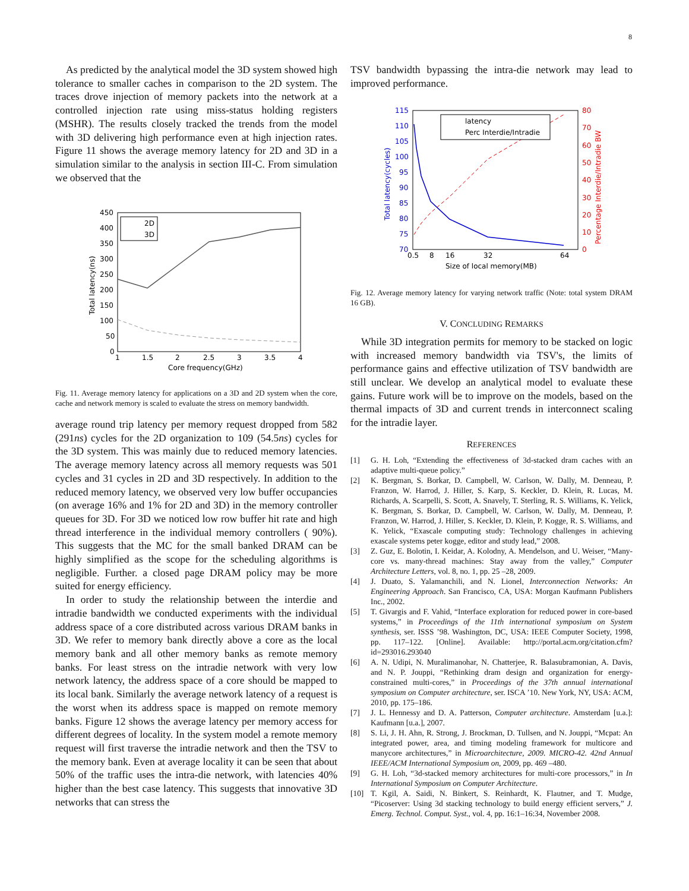8
As predicted by the analytical model the 3D system showed high tolerance to smaller caches in comparison to the 2D system. The traces drove injection of memory packets into the network at a controlled injection rate using miss-status holding registers (MSHR). The results closely tracked the trends from the model with 3D delivering high performance even at high injection rates. Figure 11 shows the average memory latency for 2D and 3D in a simulation similar to the analysis in section III-C. From simulation we observed that the
450
400
350
300
250
200
150
100
50
0
1
1.5
2
2.5
3
3.5
4
Core frequency(GHz)
Total latency(ns)
2D
3D
Fig. 11. Average memory latency for applications on a 3D and 2D system when the core, cache and network memory is scaled to evaluate the stress on memory bandwidth.
average round trip latency per memory request dropped from 582 (291ns) cycles for the 2D organization to 109 (54.5ns) cycles for the 3D system. This was mainly due to reduced memory latencies. The average memory latency across all memory requests was 501 cycles and 31 cycles in 2D and 3D respectively. In addition to the reduced memory latency, we observed very low buffer occupancies (on average 16% and 1% for 2D and 3D) in the memory controller queues for 3D. For 3D we noticed low row buffer hit rate and high thread interference in the individual memory controllers ( 90%). This suggests that the MC for the small banked DRAM can be highly simplified as the scope for the scheduling algorithms is negligible. Further. a closed page DRAM policy may be more suited for energy efficiency.
In order to study the relationship between the interdie and intradie bandwidth we conducted experiments with the individual address space of a core distributed across various DRAM banks in 3D. We refer to memory bank directly above a core as the local memory bank and all other memory banks as remote memory banks. For least stress on the intradie network with very low network latency, the address space of a core should be mapped to its local bank. Similarly the average network latency of a request is the worst when its address space is mapped on remote memory banks. Figure 12 shows the average latency per memory access for different degrees of locality. In the system model a remote memory request will first traverse the intradie network and then the TSV to the memory bank. Even at average locality it can be seen that about 50% of the traffic uses the intra-die network, with latencies 40% higher than the best case latency. This suggests that innovative 3D networks that can stress the
TSV bandwidth bypassing the intra-die network may lead to improved performance.
115
110
105
100
95
90
85
80
75
70
Total latency(cycles)
80
70
60
50
40
30
20
10
0
Percentage Interdie/Intradie BW
0.5
8
16
32
64
Size of local memory(MB)
latency
Perc Interdie/Intradie
Fig. 12. Average memory latency for varying network traffic (Note: total system DRAM 16 GB).
V. CONCLUDING REMARKS
While 3D integration permits for memory to be stacked on logic with increased memory bandwidth via TSV's, the limits of performance gains and effective utilization of TSV bandwidth are still unclear. We develop an analytical model to evaluate these gains. Future work will be to improve on the models, based on the thermal impacts of 3D and current trends in interconnect scaling for the intradie layer.
REFERENCES
[1] G. H. Loh, “Extending the effectiveness of 3d-stacked dram caches with an adaptive multi-queue policy.”
[2] K. Bergman, S. Borkar, D. Campbell, W. Carlson, W. Dally, M. Denneau, P. Franzon, W. Harrod, J. Hiller, S. Karp, S. Keckler, D. Klein, R. Lucas, M. Richards, A. Scarpelli, S. Scott, A. Snavely, T. Sterling, R. S. Williams, K. Yelick, K. Bergman, S. Borkar, D. Campbell, W. Carlson, W. Dally, M. Denneau, P. Franzon, W. Harrod, J. Hiller, S. Keckler, D. Klein, P. Kogge, R. S. Williams, and K. Yelick, “Exascale computing study: Technology challenges in achieving exascale systems peter kogge, editor and study lead,” 2008.
[3] Z. Guz, E. Bolotin, I. Keidar, A. Kolodny, A. Mendelson, and U. Weiser, “Many-core vs. many-thread machines: Stay away from the valley,” Computer Architecture Letters, vol. 8, no. 1, pp. 25 –28, 2009.
[4] J. Duato, S. Yalamanchili, and N. Lionel, Interconnection Networks: An Engineering Approach. San Francisco, CA, USA: Morgan Kaufmann Publishers Inc., 2002.
[5] T. Givargis and F. Vahid, “Interface exploration for reduced power in core-based systems,” in Proceedings of the 11th international symposium on System synthesis, ser. ISSS ’98. Washington, DC, USA: IEEE Computer Society, 1998, pp. 117–122. [Online]. Available: http://portal.acm.org/citation.cfm?id=293016.293040
[6] A. N. Udipi, N. Muralimanohar, N. Chatterjee, R. Balasubramonian, A. Davis, and N. P. Jouppi, “Rethinking dram design and organization for energy-constrained multi-cores,” in Proceedings of the 37th annual international symposium on Computer architecture, ser. ISCA ’10. New York, NY, USA: ACM, 2010, pp. 175–186.
[7] J. L. Hennessy and D. A. Patterson, Computer architecture. Amsterdam [u.a.]: Kaufmann [u.a.], 2007.
[8] S. Li, J. H. Ahn, R. Strong, J. Brockman, D. Tullsen, and N. Jouppi, “Mcpat: An integrated power, area, and timing modeling framework for multicore and manycore architectures,” in Microarchitecture, 2009. MICRO-42. 42nd Annual IEEE/ACM International Symposium on, 2009, pp. 469 –480.
[9] G. H. Loh, “3d-stacked memory architectures for multi-core processors,” in In International Symposium on Computer Architecture.
[10] T. Kgil, A. Saidi, N. Binkert, S. Reinhardt, K. Flautner, and T. Mudge, “Picoserver: Using 3d stacking technology to build energy efficient servers,” J. Emerg. Technol. Comput. Syst., vol. 4, pp. 16:1–16:34, November 2008.